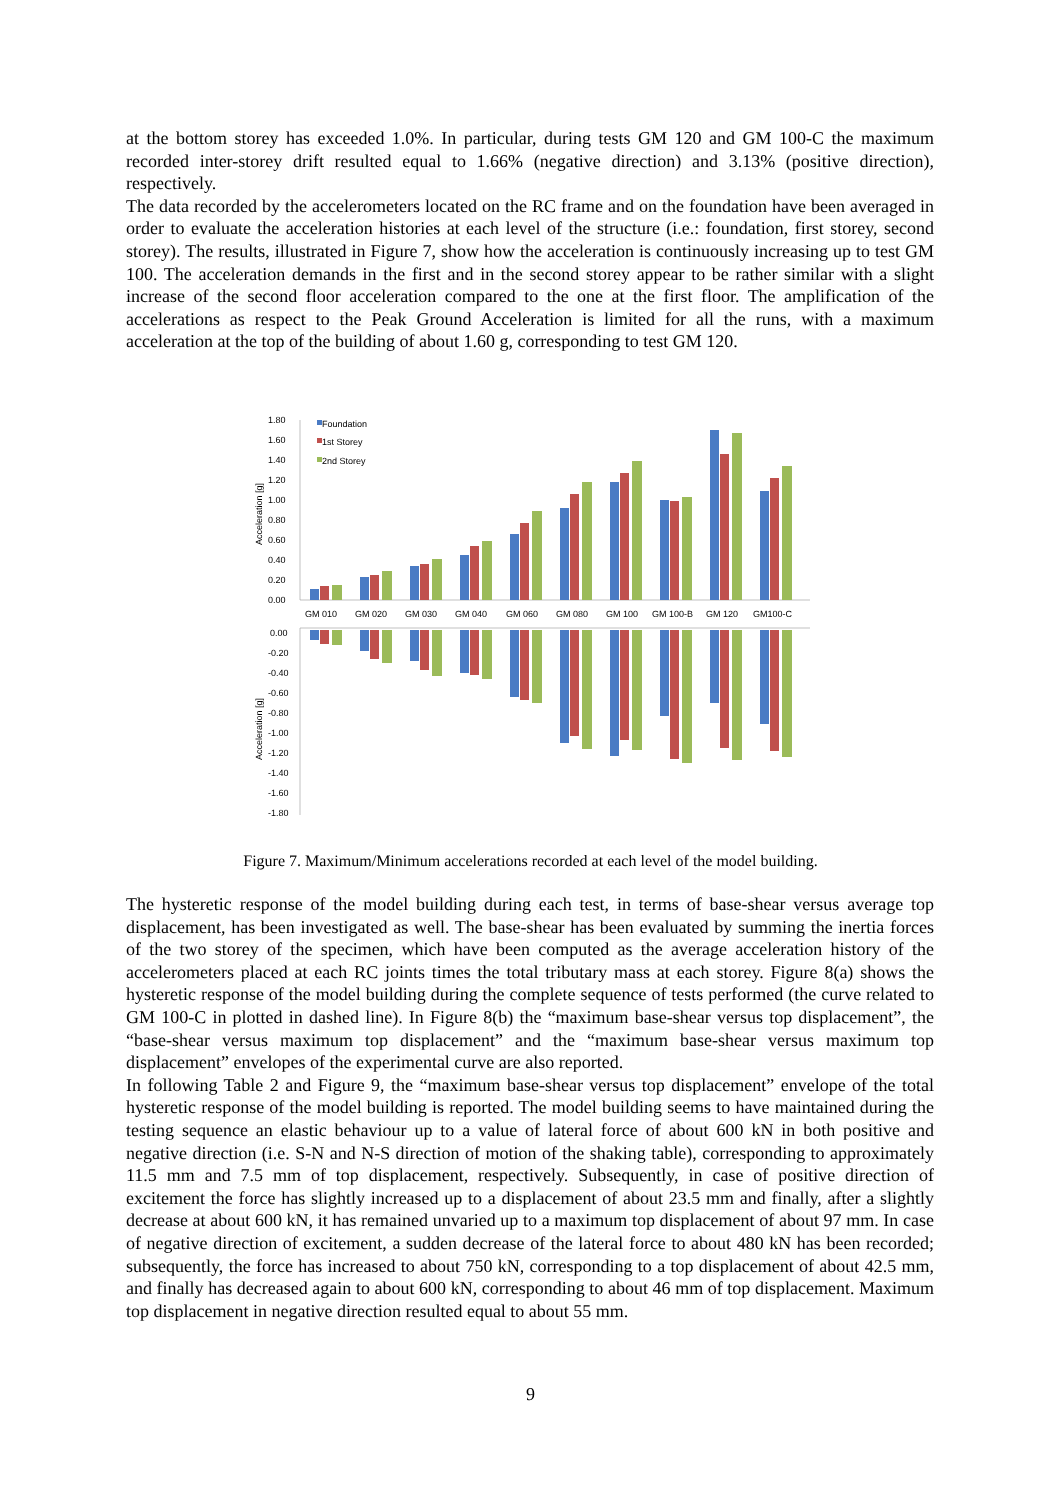at the bottom storey has exceeded 1.0%. In particular, during tests GM 120 and GM 100-C the maximum recorded inter-storey drift resulted equal to 1.66% (negative direction) and 3.13% (positive direction), respectively.
The data recorded by the accelerometers located on the RC frame and on the foundation have been averaged in order to evaluate the acceleration histories at each level of the structure (i.e.: foundation, first storey, second storey). The results, illustrated in Figure 7, show how the acceleration is continuously increasing up to test GM 100. The acceleration demands in the first and in the second storey appear to be rather similar with a slight increase of the second floor acceleration compared to the one at the first floor. The amplification of the accelerations as respect to the Peak Ground Acceleration is limited for all the runs, with a maximum acceleration at the top of the building of about 1.60 g, corresponding to test GM 120.
1.80
1.60
1.40
1.20
1.00
0.80
0.60
0.40
0.20
0.00
0.00
-0.20
-0.40
-0.60
-0.80
-1.00
-1.20
-1.40
-1.60
-1.80
GM 010
GM 020
GM 030
GM 040
GM 060
GM 080
GM 100
GM 100-B
GM 120
GM100-C
Foundation
1st Storey
2nd Storey
Acceleration [g]
Acceleration [g]
Figure 7. Maximum/Minimum accelerations recorded at each level of the model building.
The hysteretic response of the model building during each test, in terms of base-shear versus average top displacement, has been investigated as well. The base-shear has been evaluated by summing the inertia forces of the two storey of the specimen, which have been computed as the average acceleration history of the accelerometers placed at each RC joints times the total tributary mass at each storey. Figure 8(a) shows the hysteretic response of the model building during the complete sequence of tests performed (the curve related to GM 100-C in plotted in dashed line). In Figure 8(b) the “maximum base-shear versus top displacement”, the “base-shear versus maximum top displacement” and the “maximum base-shear versus maximum top displacement” envelopes of the experimental curve are also reported.
In following Table 2 and Figure 9, the “maximum base-shear versus top displacement” envelope of the total hysteretic response of the model building is reported. The model building seems to have maintained during the testing sequence an elastic behaviour up to a value of lateral force of about 600 kN in both positive and negative direction (i.e. S-N and N-S direction of motion of the shaking table), corresponding to approximately 11.5 mm and 7.5 mm of top displacement, respectively. Subsequently, in case of positive direction of excitement the force has slightly increased up to a displacement of about 23.5 mm and finally, after a slightly decrease at about 600 kN, it has remained unvaried up to a maximum top displacement of about 97 mm. In case of negative direction of excitement, a sudden decrease of the lateral force to about 480 kN has been recorded; subsequently, the force has increased to about 750 kN, corresponding to a top displacement of about 42.5 mm, and finally has decreased again to about 600 kN, corresponding to about 46 mm of top displacement. Maximum top displacement in negative direction resulted equal to about 55 mm.
9